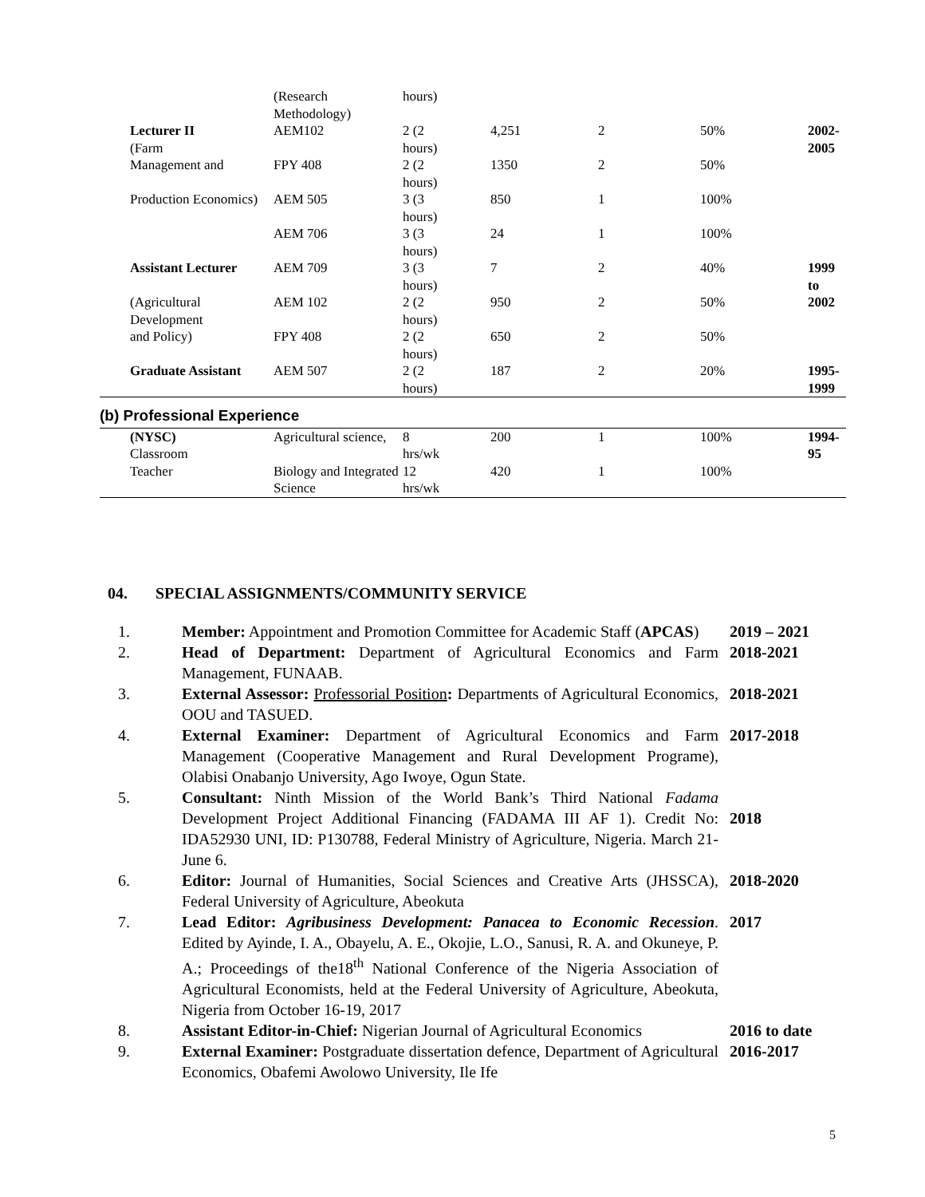| | (Research Methodology) | hours) | | | | |
| Lecturer II (Farm | AEM102 | 2 (2 hours) | 4,251 | 2 | 50% | 2002- 2005 |
| Management and | FPY 408 | 2 (2 hours) | 1350 | 2 | 50% | |
| Production Economics) | AEM 505 | 3 (3 hours) | 850 | 1 | 100% | |
| | AEM 706 | 3 (3 hours) | 24 | 1 | 100% | |
| Assistant Lecturer | AEM 709 | 3 (3 hours) | 7 | 2 | 40% | 1999 to |
| (Agricultural Development | AEM 102 | 2 (2 hours) | 950 | 2 | 50% | 2002 |
| and Policy) | FPY 408 | 2 (2 hours) | 650 | 2 | 50% | |
| Graduate Assistant | AEM 507 | 2 (2 hours) | 187 | 2 | 20% | 1995- 1999 |
| (b) Professional Experience | | | | | | |
| (NYSC) Classroom | Agricultural science, | 8 hrs/wk | 200 | 1 | 100% | 1994- 95 |
| Teacher | Biology and Integrated Science | 12 hrs/wk | 420 | 1 | 100% | |
04. SPECIAL ASSIGNMENTS/COMMUNITY SERVICE
| 1. | Member: Appointment and Promotion Committee for Academic Staff ( APCAS ) | 2019 – 2021 |
| 2. | Head of Department: Department of Agricultural Economics and Farm Management, FUNAAB. | 2018-2021 |
| 3. | External Assessor: Professorial Position : Departments of Agricultural Economics, OOU and TASUED. | 2018-2021 |
| 4. | External Examiner: Department of Agricultural Economics and Farm Management (Cooperative Management and Rural Development Programe), Olabisi Onabanjo University, Ago Iwoye, Ogun State. | 2017-2018 |
| 5. | Consultant: Ninth Mission of the World Bank’s Third National Fadama Development Project Additional Financing (FADAMA III AF 1). Credit No: IDA52930 UNI, ID: P130788, Federal Ministry of Agriculture, Nigeria. March 21-June 6. | 2018 |
| 6. | Editor: Journal of Humanities, Social Sciences and Creative Arts (JHSSCA), Federal University of Agriculture, Abeokuta | 2018-2020 |
| 7. | Lead Editor: Agribusiness Development: Panacea to Economic Recession . Edited by Ayinde, I. A., Obayelu, A. E., Okojie, L.O., Sanusi, R. A. and Okuneye, P. A.; Proceedings of the18<sup>th</sup> National Conference of the Nigeria Association of Agricultural Economists, held at the Federal University of Agriculture, Abeokuta, Nigeria from October 16-19, 2017 | 2017 |
| 8. | Assistant Editor-in-Chief: Nigerian Journal of Agricultural Economics | 2016 to date |
| 9. | External Examiner: Postgraduate dissertation defence, Department of Agricultural Economics, Obafemi Awolowo University, Ile Ife | 2016-2017 |
5